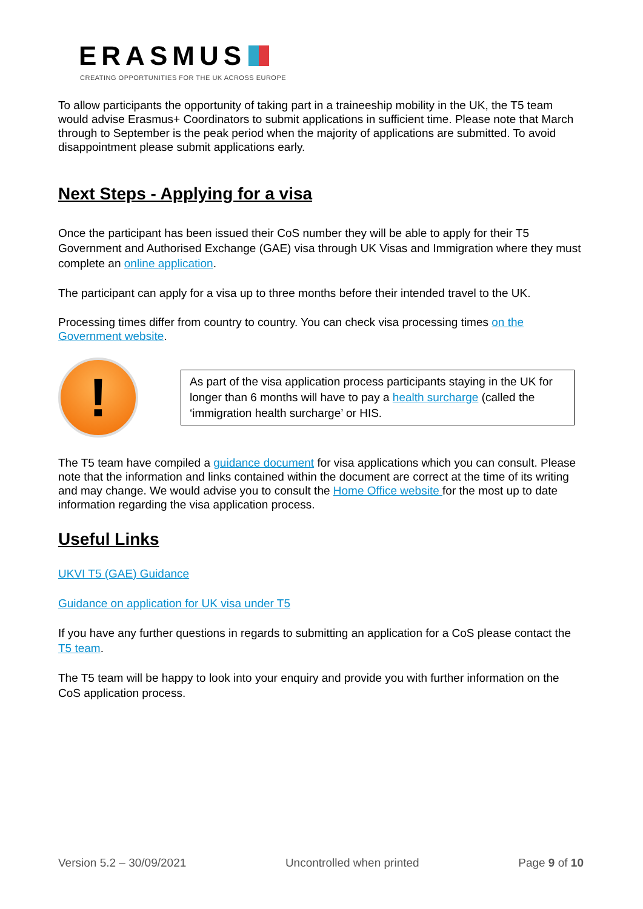ERASMUS
CREATING OPPORTUNITIES FOR THE UK ACROSS EUROPE
To allow participants the opportunity of taking part in a traineeship mobility in the UK, the T5 team would advise Erasmus+ Coordinators to submit applications in sufficient time. Please note that March through to September is the peak period when the majority of applications are submitted. To avoid disappointment please submit applications early.
Next Steps - Applying for a visa
Once the participant has been issued their CoS number they will be able to apply for their T5 Government and Authorised Exchange (GAE) visa through UK Visas and Immigration where they must complete an online application.
The participant can apply for a visa up to three months before their intended travel to the UK.
Processing times differ from country to country. You can check visa processing times on the Government website.
!
As part of the visa application process participants staying in the UK for longer than 6 months will have to pay a health surcharge (called the ‘immigration health surcharge’ or HIS.
The T5 team have compiled a guidance document for visa applications which you can consult. Please note that the information and links contained within the document are correct at the time of its writing and may change. We would advise you to consult the Home Office website for the most up to date information regarding the visa application process.
Useful Links
UKVI T5 (GAE) Guidance
Guidance on application for UK visa under T5
If you have any further questions in regards to submitting an application for a CoS please contact the T5 team.
The T5 team will be happy to look into your enquiry and provide you with further information on the CoS application process.
Version 5.2 – 30/09/2021 Uncontrolled when printed Page 9 of 10